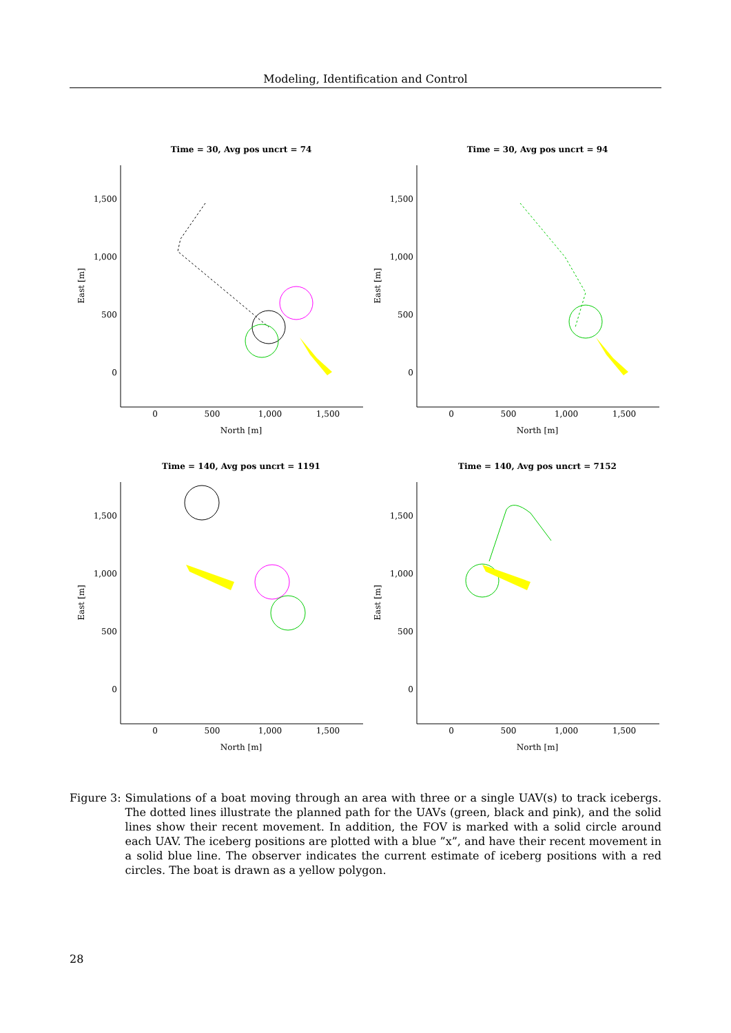Modeling, Identification and Control
Time = 30, Avg pos uncrt = 74
1,500
1,000
500
0
0
500
1,000
1,500
North [m]
East [m]
Time = 30, Avg pos uncrt = 94
1,500
1,000
500
0
0
500
1,000
1,500
North [m]
East [m]
Time = 140, Avg pos uncrt = 1191
1,500
1,000
500
0
0
500
1,000
1,500
North [m]
East [m]
Time = 140, Avg pos uncrt = 7152
1,500
1,000
500
0
0
500
1,000
1,500
North [m]
East [m]
Figure 3: Simulations of a boat moving through an area with three or a single UAV(s) to track icebergs. The dotted lines illustrate the planned path for the UAVs (green, black and pink), and the solid lines show their recent movement. In addition, the FOV is marked with a solid circle around each UAV. The iceberg positions are plotted with a blue ”x”, and have their recent movement in a solid blue line. The observer indicates the current estimate of iceberg positions with a red circles. The boat is drawn as a yellow polygon.
28